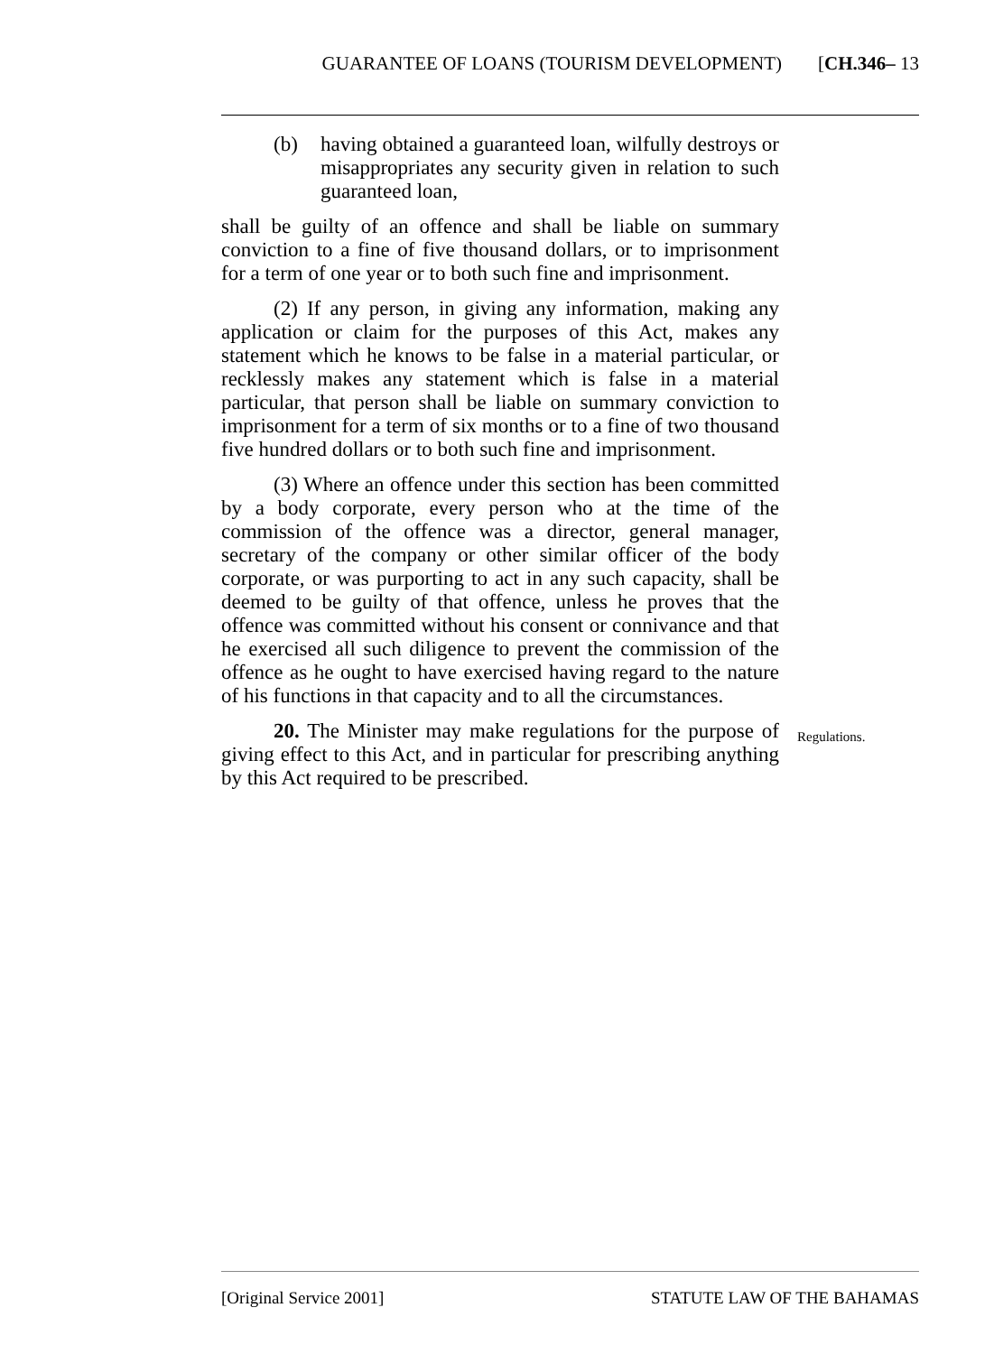GUARANTEE OF LOANS (TOURISM DEVELOPMENT) [CH.346– 13
(b) having obtained a guaranteed loan, wilfully destroys or misappropriates any security given in relation to such guaranteed loan,
shall be guilty of an offence and shall be liable on summary conviction to a fine of five thousand dollars, or to imprisonment for a term of one year or to both such fine and imprisonment.
(2) If any person, in giving any information, making any application or claim for the purposes of this Act, makes any statement which he knows to be false in a material particular, or recklessly makes any statement which is false in a material particular, that person shall be liable on summary conviction to imprisonment for a term of six months or to a fine of two thousand five hundred dollars or to both such fine and imprisonment.
(3) Where an offence under this section has been committed by a body corporate, every person who at the time of the commission of the offence was a director, general manager, secretary of the company or other similar officer of the body corporate, or was purporting to act in any such capacity, shall be deemed to be guilty of that offence, unless he proves that the offence was committed without his consent or connivance and that he exercised all such diligence to prevent the commission of the offence as he ought to have exercised having regard to the nature of his functions in that capacity and to all the circumstances.
20. The Minister may make regulations for the purpose of giving effect to this Act, and in particular for prescribing anything by this Act required to be prescribed.
Regulations.
[Original Service 2001] STATUTE LAW OF THE BAHAMAS